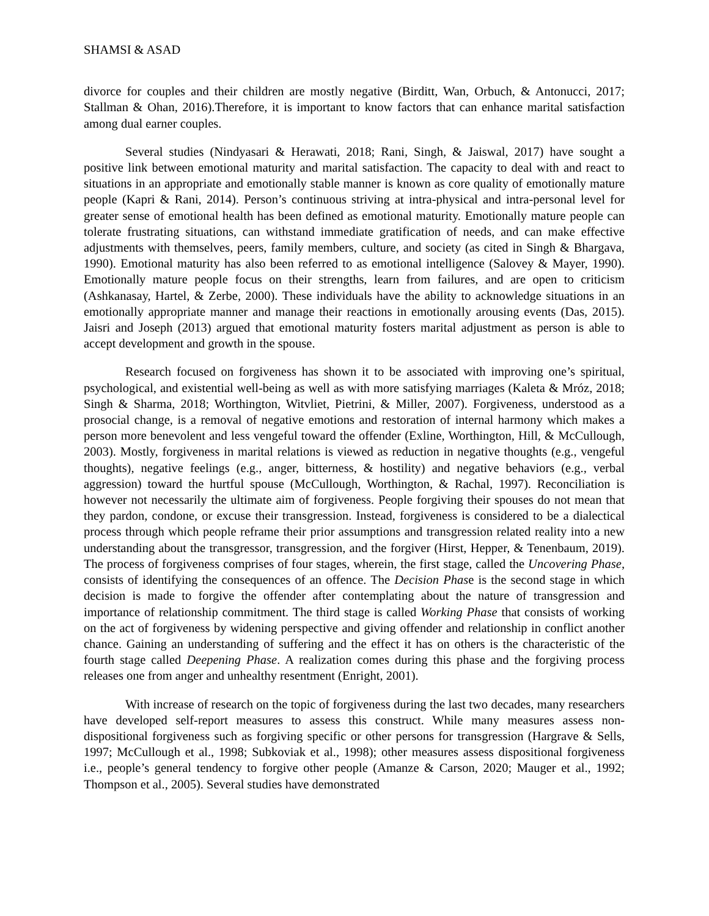SHAMSI & ASAD
divorce for couples and their children are mostly negative (Birditt, Wan, Orbuch, & Antonucci, 2017; Stallman & Ohan, 2016).Therefore, it is important to know factors that can enhance marital satisfaction among dual earner couples.
Several studies (Nindyasari & Herawati, 2018; Rani, Singh, & Jaiswal, 2017) have sought a positive link between emotional maturity and marital satisfaction. The capacity to deal with and react to situations in an appropriate and emotionally stable manner is known as core quality of emotionally mature people (Kapri & Rani, 2014). Person’s continuous striving at intra-physical and intra-personal level for greater sense of emotional health has been defined as emotional maturity. Emotionally mature people can tolerate frustrating situations, can withstand immediate gratification of needs, and can make effective adjustments with themselves, peers, family members, culture, and society (as cited in Singh & Bhargava, 1990). Emotional maturity has also been referred to as emotional intelligence (Salovey & Mayer, 1990). Emotionally mature people focus on their strengths, learn from failures, and are open to criticism (Ashkanasay, Hartel, & Zerbe, 2000). These individuals have the ability to acknowledge situations in an emotionally appropriate manner and manage their reactions in emotionally arousing events (Das, 2015). Jaisri and Joseph (2013) argued that emotional maturity fosters marital adjustment as person is able to accept development and growth in the spouse.
Research focused on forgiveness has shown it to be associated with improving one’s spiritual, psychological, and existential well-being as well as with more satisfying marriages (Kaleta & Mróz, 2018; Singh & Sharma, 2018; Worthington, Witvliet, Pietrini, & Miller, 2007). Forgiveness, understood as a prosocial change, is a removal of negative emotions and restoration of internal harmony which makes a person more benevolent and less vengeful toward the offender (Exline, Worthington, Hill, & McCullough, 2003). Mostly, forgiveness in marital relations is viewed as reduction in negative thoughts (e.g., vengeful thoughts), negative feelings (e.g., anger, bitterness, & hostility) and negative behaviors (e.g., verbal aggression) toward the hurtful spouse (McCullough, Worthington, & Rachal, 1997). Reconciliation is however not necessarily the ultimate aim of forgiveness. People forgiving their spouses do not mean that they pardon, condone, or excuse their transgression. Instead, forgiveness is considered to be a dialectical process through which people reframe their prior assumptions and transgression related reality into a new understanding about the transgressor, transgression, and the forgiver (Hirst, Hepper, & Tenenbaum, 2019). The process of forgiveness comprises of four stages, wherein, the first stage, called the Uncovering Phase, consists of identifying the consequences of an offence. The Decision Phase is the second stage in which decision is made to forgive the offender after contemplating about the nature of transgression and importance of relationship commitment. The third stage is called Working Phase that consists of working on the act of forgiveness by widening perspective and giving offender and relationship in conflict another chance. Gaining an understanding of suffering and the effect it has on others is the characteristic of the fourth stage called Deepening Phase. A realization comes during this phase and the forgiving process releases one from anger and unhealthy resentment (Enright, 2001).
With increase of research on the topic of forgiveness during the last two decades, many researchers have developed self-report measures to assess this construct. While many measures assess non-dispositional forgiveness such as forgiving specific or other persons for transgression (Hargrave & Sells, 1997; McCullough et al., 1998; Subkoviak et al., 1998); other measures assess dispositional forgiveness i.e., people’s general tendency to forgive other people (Amanze & Carson, 2020; Mauger et al., 1992; Thompson et al., 2005). Several studies have demonstrated